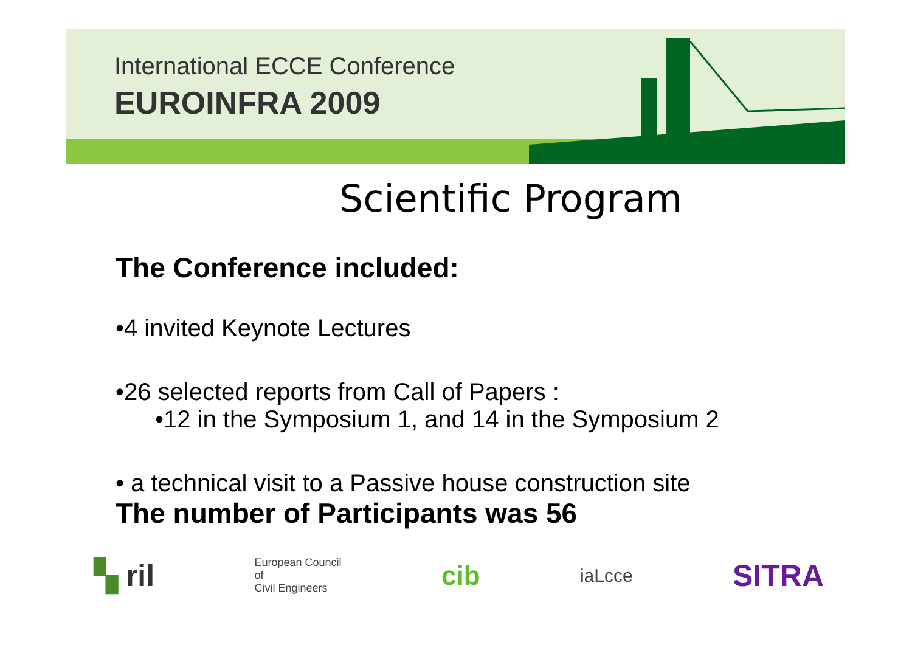International ECCE Conference
EUROINFRA 2009
Scientific Program
The Conference included:
•4 invited Keynote Lectures
•26 selected reports from Call of Papers :
•12 in the Symposium 1, and 14 in the Symposium 2
• a technical visit to a Passive house construction site
The number of Participants was 56
▚ ril
European Council
of
Civil Engineers
cib
iaLcce
SITRA